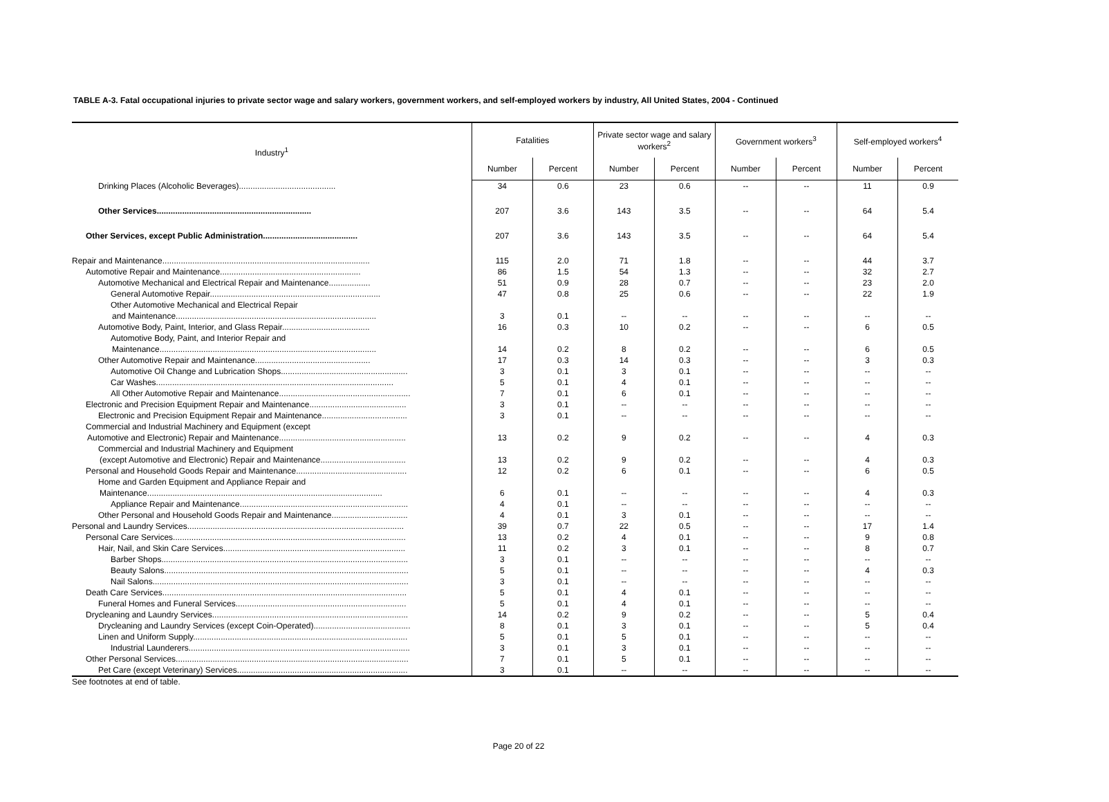TABLE A-3. Fatal occupational injuries to private sector wage and salary workers, government workers, and self-employed workers by industry, All United States, 2004 - Continued
| Industry<sup>1</sup> | Fatalities | | Private sector wage and salary workers<sup>2</sup> | | Government workers<sup>3</sup> | | Self-employed workers<sup>4</sup> | |
| --- | --- | --- | --- | --- | --- | --- | --- | --- |
| | Number | Percent | Number | Percent | Number | Percent | Number | Percent |
| Drinking Places (Alcoholic Beverages).......................................... | 34 | 0.6 | 23 | 0.6 | -- | -- | 11 | 0.9 |
| Other Services................................................................... | 207 | 3.6 | 143 | 3.5 | -- | -- | 64 | 5.4 |
| Other Services, except Public Administration......................................... | 207 | 3.6 | 143 | 3.5 | -- | -- | 64 | 5.4 |
| Repair and Maintenance.......................................................................................... | 115 | 2.0 | 71 | 1.8 | -- | -- | 44 | 3.7 |
| Automotive Repair and Maintenance............................................................. | 86 | 1.5 | 54 | 1.3 | -- | -- | 32 | 2.7 |
| Automotive Mechanical and Electrical Repair and Maintenance.................. | 51 | 0.9 | 28 | 0.7 | -- | -- | 23 | 2.0 |
| General Automotive Repair.......................................................................... | 47 | 0.8 | 25 | 0.6 | -- | -- | 22 | 1.9 |
| Other Automotive Mechanical and Electrical Repair | | | | | | | | |
| and Maintenance....................................................................................... | 3 | 0.1 | -- | -- | -- | -- | -- | -- |
| Automotive Body, Paint, Interior, and Glass Repair...................................... | 16 | 0.3 | 10 | 0.2 | -- | -- | 6 | 0.5 |
| Automotive Body, Paint, and Interior Repair and | | | | | | | | |
| Maintenance.............................................................................................. | 14 | 0.2 | 8 | 0.2 | -- | -- | 6 | 0.5 |
| Other Automotive Repair and Maintenance.................................................. | 17 | 0.3 | 14 | 0.3 | -- | -- | 3 | 0.3 |
| Automotive Oil Change and Lubrication Shops....................................................... | 3 | 0.1 | 3 | 0.1 | -- | -- | -- | -- |
| Car Washes....................................................................................................... | 5 | 0.1 | 4 | 0.1 | -- | -- | -- | -- |
| All Other Automotive Repair and Maintenance......................................................... | 7 | 0.1 | 6 | 0.1 | -- | -- | -- | -- |
| Electronic and Precision Equipment Repair and Maintenance.......................................... | 3 | 0.1 | -- | -- | -- | -- | -- | -- |
| Electronic and Precision Equipment Repair and Maintenance..................................... | 3 | 0.1 | -- | -- | -- | -- | -- | -- |
| Commercial and Industrial Machinery and Equipment (except | | | | | | | | |
| Automotive and Electronic) Repair and Maintenance....................................................... | 13 | 0.2 | 9 | 0.2 | -- | -- | 4 | 0.3 |
| Commercial and Industrial Machinery and Equipment | | | | | | | | |
| (except Automotive and Electronic) Repair and Maintenance..................................... | 13 | 0.2 | 9 | 0.2 | -- | -- | 4 | 0.3 |
| Personal and Household Goods Repair and Maintenance................................................ | 12 | 0.2 | 6 | 0.1 | -- | -- | 6 | 0.5 |
| Home and Garden Equipment and Appliance Repair and | | | | | | | | |
| Maintenance...................................................................................................... | 6 | 0.1 | -- | -- | -- | -- | 4 | 0.3 |
| Appliance Repair and Maintenance......................................................................... | 4 | 0.1 | -- | -- | -- | -- | -- | -- |
| Other Personal and Household Goods Repair and Maintenance................................. | 4 | 0.1 | 3 | 0.1 | -- | -- | -- | -- |
| Personal and Laundry Services.............................................................................................. | 39 | 0.7 | 22 | 0.5 | -- | -- | 17 | 1.4 |
| Personal Care Services..................................................................................................... | 13 | 0.2 | 4 | 0.1 | -- | -- | 9 | 0.8 |
| Hair, Nail, and Skin Care Services............................................................................... | 11 | 0.2 | 3 | 0.1 | -- | -- | 8 | 0.7 |
| Barber Shops........................................................................................................... | 3 | 0.1 | -- | -- | -- | -- | -- | -- |
| Beauty Salons.......................................................................................................... | 5 | 0.1 | -- | -- | -- | -- | 4 | 0.3 |
| Nail Salons............................................................................................................... | 3 | 0.1 | -- | -- | -- | -- | -- | -- |
| Death Care Services.......................................................................................................... | 5 | 0.1 | 4 | 0.1 | -- | -- | -- | -- |
| Funeral Homes and Funeral Services.......................................................................... | 5 | 0.1 | 4 | 0.1 | -- | -- | -- | -- |
| Drycleaning and Laundry Services..................................................................................... | 14 | 0.2 | 9 | 0.2 | -- | -- | 5 | 0.4 |
| Drycleaning and Laundry Services (except Coin-Operated).......................................... | 8 | 0.1 | 3 | 0.1 | -- | -- | 5 | 0.4 |
| Linen and Uniform Supply............................................................................................. | 5 | 0.1 | 5 | 0.1 | -- | -- | -- | -- |
| Industrial Launderers................................................................................................ | 3 | 0.1 | 3 | 0.1 | -- | -- | -- | -- |
| Other Personal Services..................................................................................................... | 7 | 0.1 | 5 | 0.1 | -- | -- | -- | -- |
| Pet Care (except Veterinary) Services.......................................................................... | 3 | 0.1 | -- | -- | -- | -- | -- | -- |
See footnotes at end of table.
Page 20 of 22